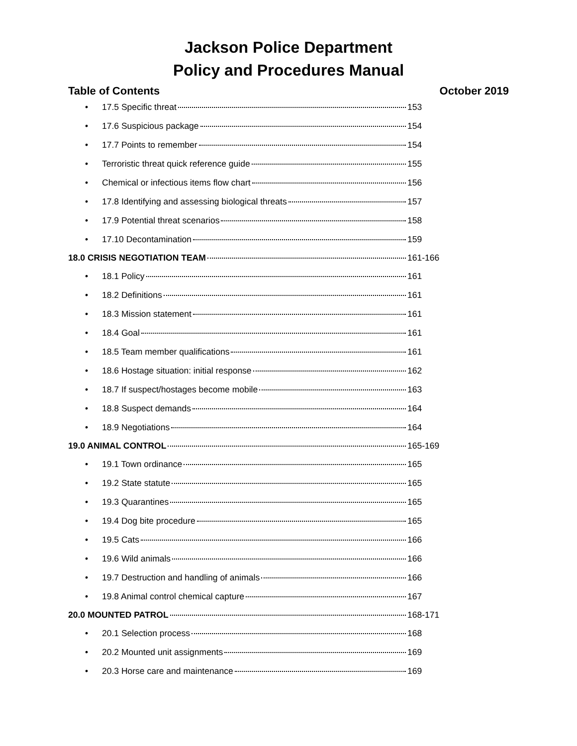Jackson Police Department
Policy and Procedures Manual
Table of Contents October 2019
• 17.5 Specific threat 153
• 17.6 Suspicious package 154
• 17.7 Points to remember 154
• Terroristic threat quick reference guide 155
• Chemical or infectious items flow chart 156
• 17.8 Identifying and assessing biological threats 157
• 17.9 Potential threat scenarios 158
• 17.10 Decontamination 159
18.0 CRISIS NEGOTIATION TEAM 161-166
• 18.1 Policy 161
• 18.2 Definitions 161
• 18.3 Mission statement 161
• 18.4 Goal 161
• 18.5 Team member qualifications 161
• 18.6 Hostage situation: initial response 162
• 18.7 If suspect/hostages become mobile 163
• 18.8 Suspect demands 164
• 18.9 Negotiations 164
19.0 ANIMAL CONTROL 165-169
• 19.1 Town ordinance 165
• 19.2 State statute 165
• 19.3 Quarantines 165
• 19.4 Dog bite procedure 165
• 19.5 Cats 166
• 19.6 Wild animals 166
• 19.7 Destruction and handling of animals 166
• 19.8 Animal control chemical capture 167
20.0 MOUNTED PATROL 168-171
• 20.1 Selection process 168
• 20.2 Mounted unit assignments 169
• 20.3 Horse care and maintenance 169